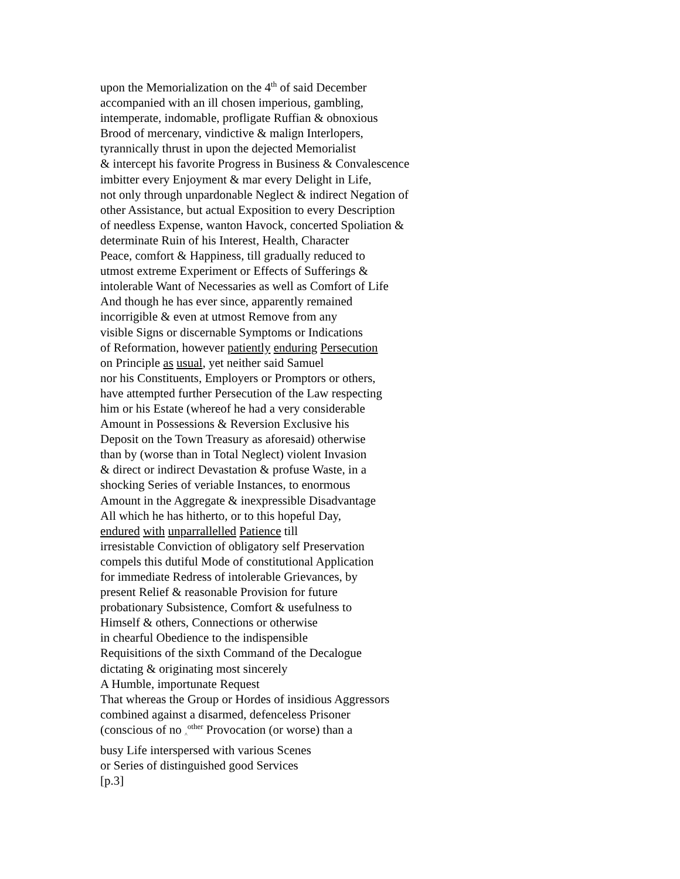upon the Memorialization on the 4<sup>th</sup> of said December
accompanied with an ill chosen imperious, gambling,
intemperate, indomable, profligate Ruffian & obnoxious
Brood of mercenary, vindictive & malign Interlopers,
tyrannically thrust in upon the dejected Memorialist
& intercept his favorite Progress in Business & Convalescence
imbitter every Enjoyment & mar every Delight in Life,
not only through unpardonable Neglect & indirect Negation of
other Assistance, but actual Exposition to every Description
of needless Expense, wanton Havock, concerted Spoliation &
determinate Ruin of his Interest, Health, Character
Peace, comfort & Happiness, till gradually reduced to
utmost extreme Experiment or Effects of Sufferings &
intolerable Want of Necessaries as well as Comfort of Life
And though he has ever since, apparently remained
incorrigible & even at utmost Remove from any
visible Signs or discernable Symptoms or Indications
of Reformation, however patiently enduring Persecution
on Principle as usual, yet neither said Samuel
nor his Constituents, Employers or Promptors or others,
have attempted further Persecution of the Law respecting
him or his Estate (whereof he had a very considerable
Amount in Possessions & Reversion Exclusive his
Deposit on the Town Treasury as aforesaid) otherwise
than by (worse than in Total Neglect) violent Invasion
& direct or indirect Devastation & profuse Waste, in a
shocking Series of veriable Instances, to enormous
Amount in the Aggregate & inexpressible Disadvantage
All which he has hitherto, or to this hopeful Day,
endured with unparrallelled Patience till
irresistable Conviction of obligatory self Preservation
compels this dutiful Mode of constitutional Application
for immediate Redress of intolerable Grievances, by
present Relief & reasonable Provision for future
probationary Subsistence, Comfort & usefulness to
Himself & others, Connections or otherwise
in chearful Obedience to the indispensible
Requisitions of the sixth Command of the Decalogue
dictating & originating most sincerely
A Humble, importunate Request
That whereas the Group or Hordes of insidious Aggressors
combined against a disarmed, defenceless Prisoner
(conscious of no <sub>^</sub><sup>other</sup> Provocation (or worse) than a
busy Life interspersed with various Scenes
or Series of distinguished good Services
[p.3]